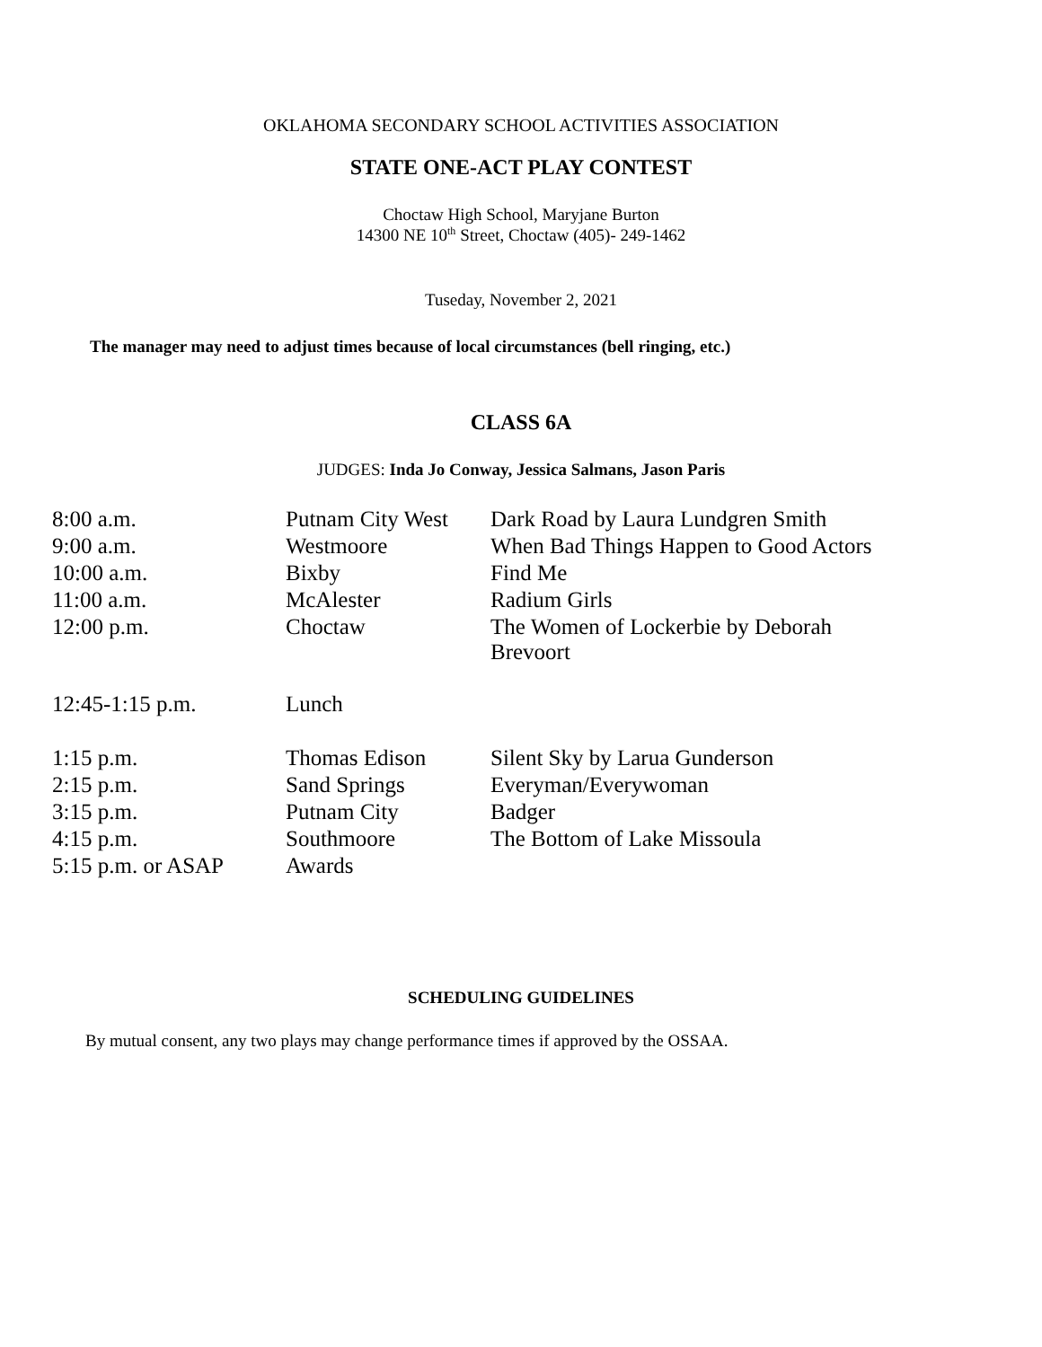OKLAHOMA SECONDARY SCHOOL ACTIVITIES ASSOCIATION
STATE ONE-ACT PLAY CONTEST
Choctaw High School, Maryjane Burton
14300 NE 10<sup>th</sup> Street, Choctaw (405)- 249-1462
Tuseday, November 2, 2021
The manager may need to adjust times because of local circumstances (bell ringing, etc.)
CLASS 6A
JUDGES: Inda Jo Conway, Jessica Salmans, Jason Paris
| 8:00 a.m. | Putnam City West | Dark Road by Laura Lundgren Smith |
| 9:00 a.m. | Westmoore | When Bad Things Happen to Good Actors |
| 10:00 a.m. | Bixby | Find Me |
| 11:00 a.m. | McAlester | Radium Girls |
| 12:00 p.m. | Choctaw | The Women of Lockerbie by Deborah Brevoort |
| 12:45-1:15 p.m. | Lunch | |
| 1:15 p.m. | Thomas Edison | Silent Sky by Larua Gunderson |
| 2:15 p.m. | Sand Springs | Everyman/Everywoman |
| 3:15 p.m. | Putnam City | Badger |
| 4:15 p.m. | Southmoore | The Bottom of Lake Missoula |
| 5:15 p.m. or ASAP | Awards | |
SCHEDULING GUIDELINES
By mutual consent, any two plays may change performance times if approved by the OSSAA.